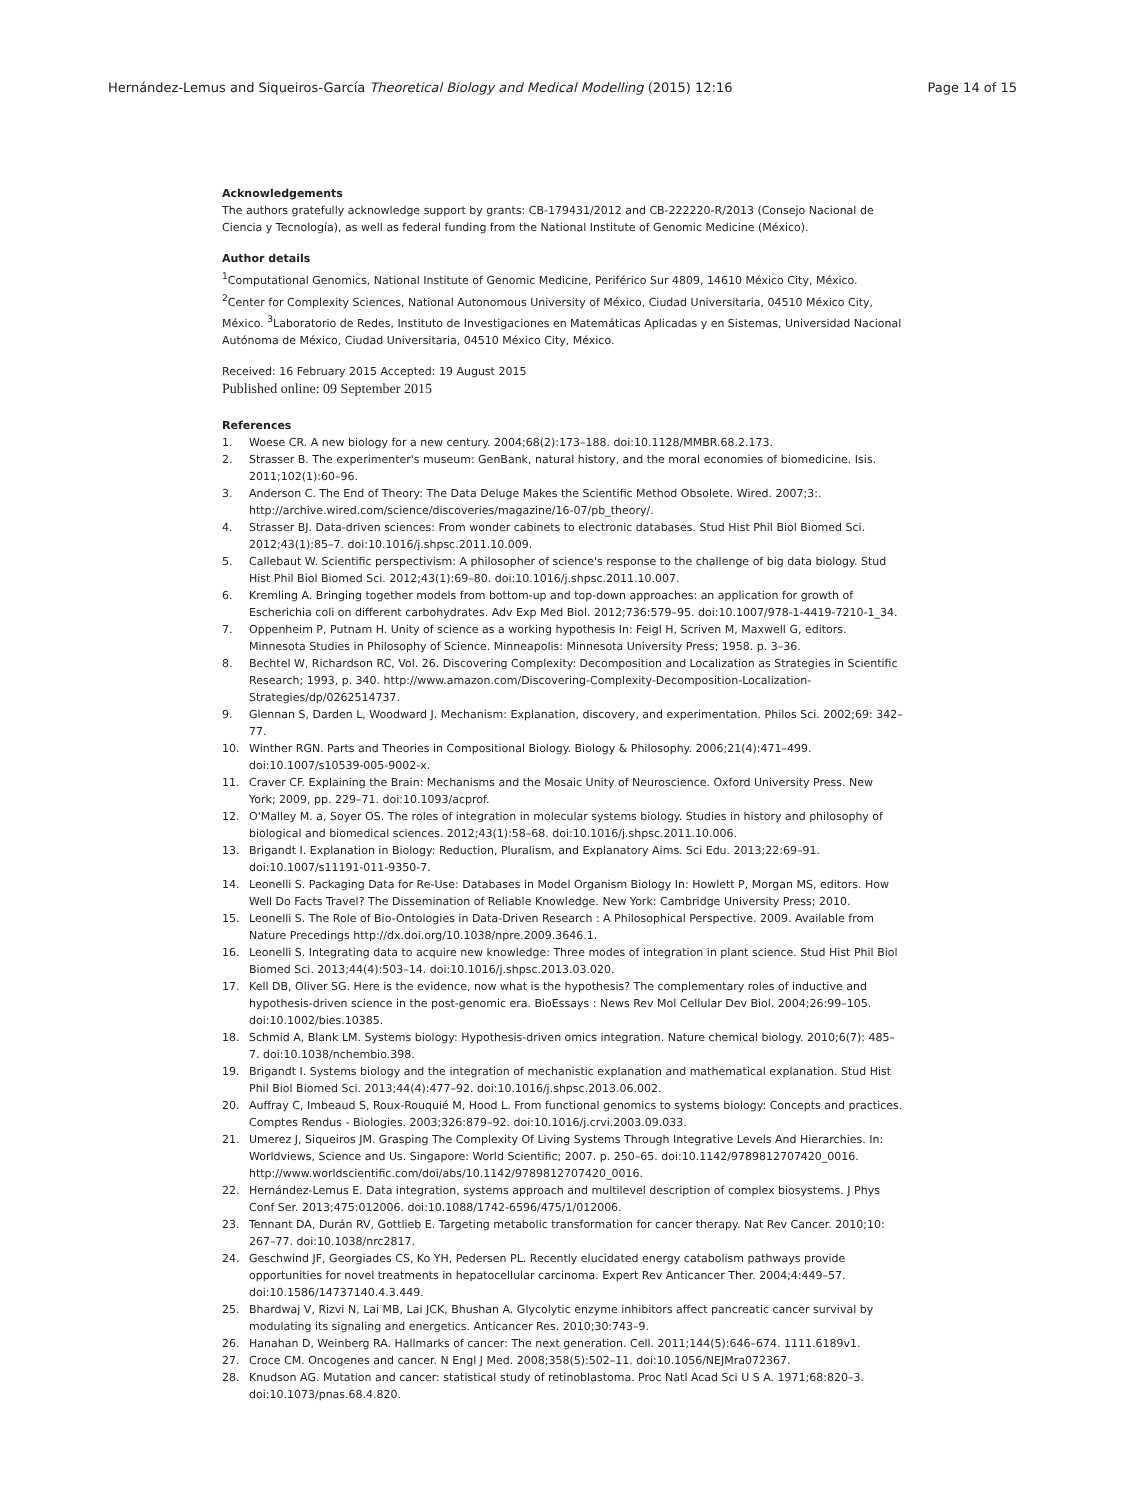Hernández-Lemus and Siqueiros-García Theoretical Biology and Medical Modelling (2015) 12:16 Page 14 of 15
Acknowledgements
The authors gratefully acknowledge support by grants: CB-179431/2012 and CB-222220-R/2013 (Consejo Nacional de Ciencia y Tecnología), as well as federal funding from the National Institute of Genomic Medicine (México).
Author details
<sup>1</sup> Computational Genomics, National Institute of Genomic Medicine, Periférico Sur 4809, 14610 México City, México. <sup>2</sup>Center for Complexity Sciences, National Autonomous University of México, Ciudad Universitaria, 04510 México City, México. <sup>3</sup>Laboratorio de Redes, Instituto de Investigaciones en Matemáticas Aplicadas y en Sistemas, Universidad Nacional Autónoma de México, Ciudad Universitaria, 04510 México City, México.
Received: 16 February 2015 Accepted: 19 August 2015
Published online: 09 September 2015
References
1. Woese CR. A new biology for a new century. 2004;68(2):173–188. doi:10.1128/MMBR.68.2.173.
2. Strasser B. The experimenter's museum: GenBank, natural history, and the moral economies of biomedicine. Isis. 2011;102(1):60–96.
3. Anderson C. The End of Theory: The Data Deluge Makes the Scientific Method Obsolete. Wired. 2007;3:. http://archive.wired.com/science/discoveries/magazine/16-07/pb_theory/.
4. Strasser BJ. Data-driven sciences: From wonder cabinets to electronic databases. Stud Hist Phil Biol Biomed Sci. 2012;43(1):85–7. doi:10.1016/j.shpsc.2011.10.009.
5. Callebaut W. Scientific perspectivism: A philosopher of science's response to the challenge of big data biology. Stud Hist Phil Biol Biomed Sci. 2012;43(1):69–80. doi:10.1016/j.shpsc.2011.10.007.
6. Kremling A. Bringing together models from bottom-up and top-down approaches: an application for growth of Escherichia coli on different carbohydrates. Adv Exp Med Biol. 2012;736:579–95. doi:10.1007/978-1-4419-7210-1_34.
7. Oppenheim P, Putnam H. Unity of science as a working hypothesis In: Feigl H, Scriven M, Maxwell G, editors. Minnesota Studies in Philosophy of Science. Minneapolis: Minnesota University Press; 1958. p. 3–36.
8. Bechtel W, Richardson RC, Vol. 26. Discovering Complexity: Decomposition and Localization as Strategies in Scientific Research; 1993, p. 340. http://www.amazon.com/Discovering-Complexity-Decomposition-Localization-Strategies/dp/0262514737.
9. Glennan S, Darden L, Woodward J. Mechanism: Explanation, discovery, and experimentation. Philos Sci. 2002;69: 342–77.
10. Winther RGN. Parts and Theories in Compositional Biology. Biology & Philosophy. 2006;21(4):471–499. doi:10.1007/s10539-005-9002-x.
11. Craver CF. Explaining the Brain: Mechanisms and the Mosaic Unity of Neuroscience. Oxford University Press. New York; 2009, pp. 229–71. doi:10.1093/acprof.
12. O'Malley M. a, Soyer OS. The roles of integration in molecular systems biology. Studies in history and philosophy of biological and biomedical sciences. 2012;43(1):58–68. doi:10.1016/j.shpsc.2011.10.006.
13. Brigandt I. Explanation in Biology: Reduction, Pluralism, and Explanatory Aims. Sci Edu. 2013;22:69–91. doi:10.1007/s11191-011-9350-7.
14. Leonelli S. Packaging Data for Re-Use: Databases in Model Organism Biology In: Howlett P, Morgan MS, editors. How Well Do Facts Travel? The Dissemination of Reliable Knowledge. New York: Cambridge University Press; 2010.
15. Leonelli S. The Role of Bio-Ontologies in Data-Driven Research : A Philosophical Perspective. 2009. Available from Nature Precedings http://dx.doi.org/10.1038/npre.2009.3646.1.
16. Leonelli S. Integrating data to acquire new knowledge: Three modes of integration in plant science. Stud Hist Phil Biol Biomed Sci. 2013;44(4):503–14. doi:10.1016/j.shpsc.2013.03.020.
17. Kell DB, Oliver SG. Here is the evidence, now what is the hypothesis? The complementary roles of inductive and hypothesis-driven science in the post-genomic era. BioEssays : News Rev Mol Cellular Dev Biol. 2004;26:99–105. doi:10.1002/bies.10385.
18. Schmid A, Blank LM. Systems biology: Hypothesis-driven omics integration. Nature chemical biology. 2010;6(7): 485–7. doi:10.1038/nchembio.398.
19. Brigandt I. Systems biology and the integration of mechanistic explanation and mathematical explanation. Stud Hist Phil Biol Biomed Sci. 2013;44(4):477–92. doi:10.1016/j.shpsc.2013.06.002.
20. Auffray C, Imbeaud S, Roux-Rouquié M, Hood L. From functional genomics to systems biology: Concepts and practices. Comptes Rendus - Biologies. 2003;326:879–92. doi:10.1016/j.crvi.2003.09.033.
21. Umerez J, Siqueiros JM. Grasping The Complexity Of Living Systems Through Integrative Levels And Hierarchies. In: Worldviews, Science and Us. Singapore: World Scientific; 2007. p. 250–65. doi:10.1142/9789812707420_0016. http://www.worldscientific.com/doi/abs/10.1142/9789812707420_0016.
22. Hernández-Lemus E. Data integration, systems approach and multilevel description of complex biosystems. J Phys Conf Ser. 2013;475:012006. doi:10.1088/1742-6596/475/1/012006.
23. Tennant DA, Durán RV, Gottlieb E. Targeting metabolic transformation for cancer therapy. Nat Rev Cancer. 2010;10: 267–77. doi:10.1038/nrc2817.
24. Geschwind JF, Georgiades CS, Ko YH, Pedersen PL. Recently elucidated energy catabolism pathways provide opportunities for novel treatments in hepatocellular carcinoma. Expert Rev Anticancer Ther. 2004;4:449–57. doi:10.1586/14737140.4.3.449.
25. Bhardwaj V, Rizvi N, Lai MB, Lai JCK, Bhushan A. Glycolytic enzyme inhibitors affect pancreatic cancer survival by modulating its signaling and energetics. Anticancer Res. 2010;30:743–9.
26. Hanahan D, Weinberg RA. Hallmarks of cancer: The next generation. Cell. 2011;144(5):646–674. 1111.6189v1.
27. Croce CM. Oncogenes and cancer. N Engl J Med. 2008;358(5):502–11. doi:10.1056/NEJMra072367.
28. Knudson AG. Mutation and cancer: statistical study of retinoblastoma. Proc Natl Acad Sci U S A. 1971;68:820–3. doi:10.1073/pnas.68.4.820.